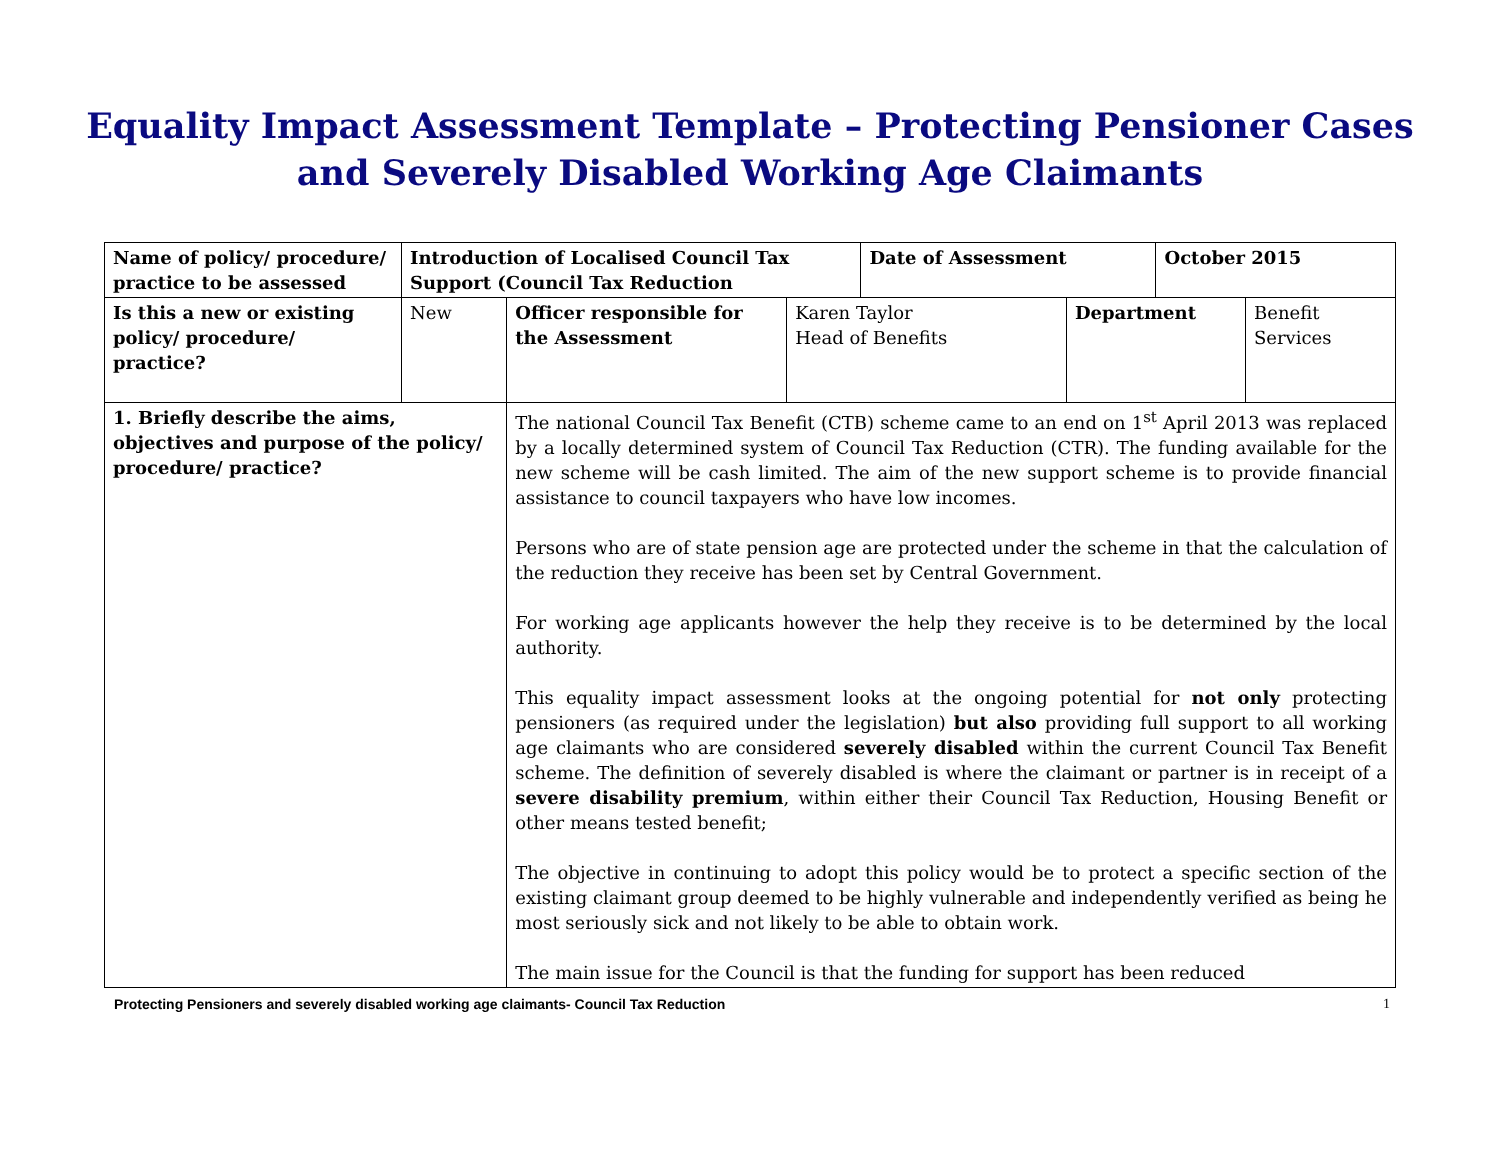Equality Impact Assessment Template – Protecting Pensioner Cases
and Severely Disabled Working Age Claimants
| Name of policy/ procedure/ practice to be assessed | Introduction of Localised Council Tax Support (Council Tax Reduction | | | Date of Assessment | | October 2015 | |
| Is this a new or existing policy/ procedure/ practice? | New | Officer responsible for the Assessment | Karen Taylor Head of Benefits | | Department | | Benefit Services |
| 1. Briefly describe the aims, objectives and purpose of the policy/ procedure/ practice? | | The national Council Tax Benefit (CTB) scheme came to an end on 1<sup>st</sup> April 2013 was replaced by a locally determined system of Council Tax Reduction (CTR). The funding available for the new scheme will be cash limited. The aim of the new support scheme is to provide financial assistance to council taxpayers who have low incomes. Persons who are of state pension age are protected under the scheme in that the calculation of the reduction they receive has been set by Central Government. For working age applicants however the help they receive is to be determined by the local authority. This equality impact assessment looks at the ongoing potential for not only protecting pensioners (as required under the legislation) but also providing full support to all working age claimants who are considered severely disabled within the current Council Tax Benefit scheme. The definition of severely disabled is where the claimant or partner is in receipt of a severe disability premium , within either their Council Tax Reduction, Housing Benefit or other means tested benefit; The objective in continuing to adopt this policy would be to protect a specific section of the existing claimant group deemed to be highly vulnerable and independently verified as being he most seriously sick and not likely to be able to obtain work. The main issue for the Council is that the funding for support has been reduced | | | | | |
Protecting Pensioners and severely disabled working age claimants- Council Tax Reduction 1